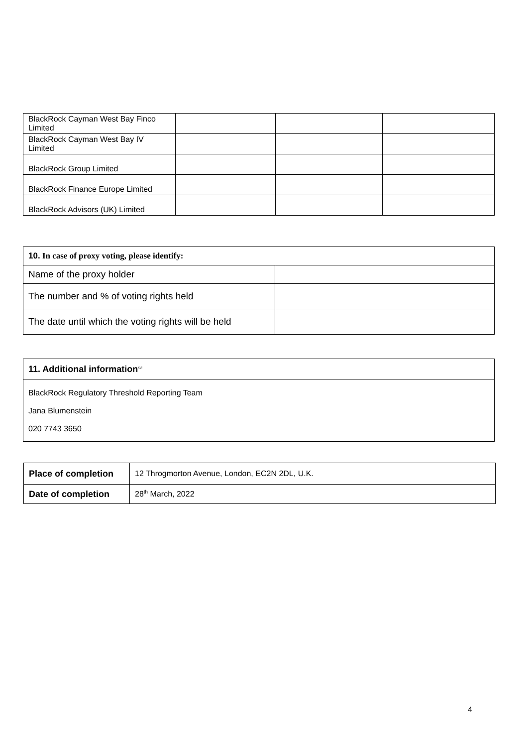| BlackRock Cayman West Bay Finco Limited | | | |
| BlackRock Cayman West Bay IV Limited | | | |
| BlackRock Group Limited | | | |
| BlackRock Finance Europe Limited | | | |
| BlackRock Advisors (UK) Limited | | | |
| 10. In case of proxy voting, please identify: | |
| Name of the proxy holder | |
| The number and % of voting rights held | |
| The date until which the voting rights will be held | |
| 11. Additional information<sup>xvi</sup> |
| BlackRock Regulatory Threshold Reporting Team Jana Blumenstein 020 7743 3650 |
| Place of completion | 12 Throgmorton Avenue, London, EC2N 2DL, U.K. |
| Date of completion | 28<sup>th</sup> March, 2022 |
4